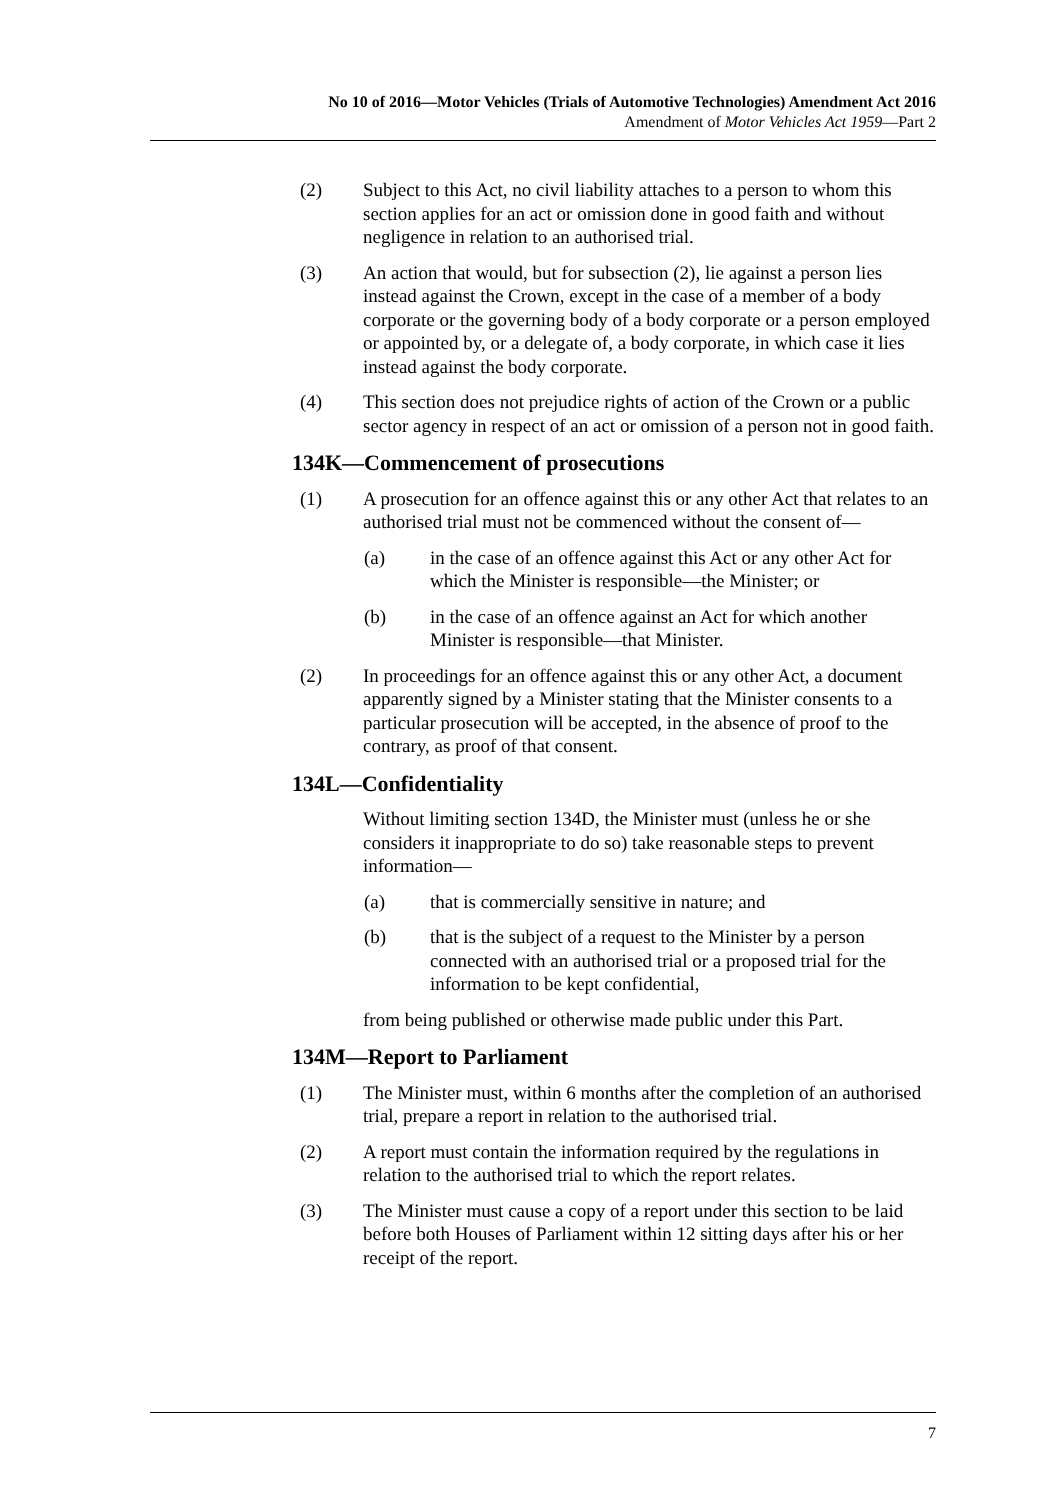No 10 of 2016—Motor Vehicles (Trials of Automotive Technologies) Amendment Act 2016
Amendment of Motor Vehicles Act 1959—Part 2
(2) Subject to this Act, no civil liability attaches to a person to whom this section applies for an act or omission done in good faith and without negligence in relation to an authorised trial.
(3) An action that would, but for subsection (2), lie against a person lies instead against the Crown, except in the case of a member of a body corporate or the governing body of a body corporate or a person employed or appointed by, or a delegate of, a body corporate, in which case it lies instead against the body corporate.
(4) This section does not prejudice rights of action of the Crown or a public sector agency in respect of an act or omission of a person not in good faith.
134K—Commencement of prosecutions
(1) A prosecution for an offence against this or any other Act that relates to an authorised trial must not be commenced without the consent of—
(a) in the case of an offence against this Act or any other Act for which the Minister is responsible—the Minister; or
(b) in the case of an offence against an Act for which another Minister is responsible—that Minister.
(2) In proceedings for an offence against this or any other Act, a document apparently signed by a Minister stating that the Minister consents to a particular prosecution will be accepted, in the absence of proof to the contrary, as proof of that consent.
134L—Confidentiality
Without limiting section 134D, the Minister must (unless he or she considers it inappropriate to do so) take reasonable steps to prevent information—
(a) that is commercially sensitive in nature; and
(b) that is the subject of a request to the Minister by a person connected with an authorised trial or a proposed trial for the information to be kept confidential,
from being published or otherwise made public under this Part.
134M—Report to Parliament
(1) The Minister must, within 6 months after the completion of an authorised trial, prepare a report in relation to the authorised trial.
(2) A report must contain the information required by the regulations in relation to the authorised trial to which the report relates.
(3) The Minister must cause a copy of a report under this section to be laid before both Houses of Parliament within 12 sitting days after his or her receipt of the report.
7